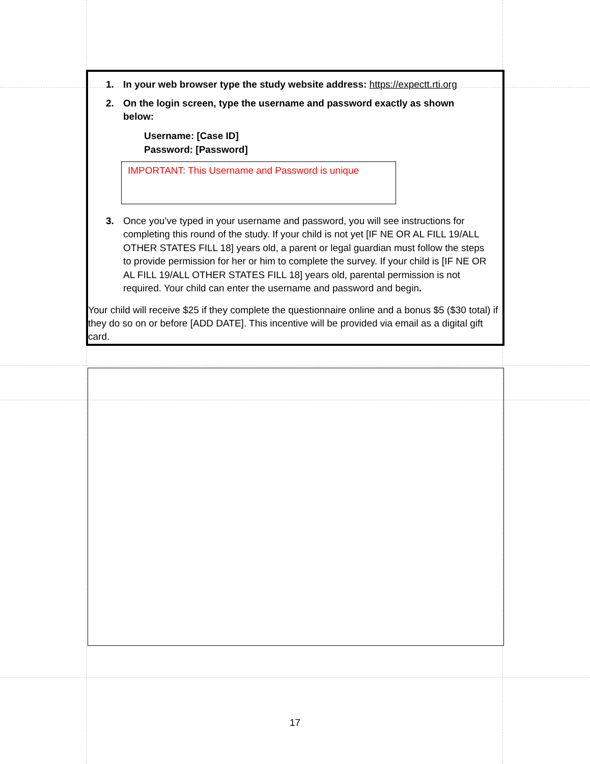1. In your web browser type the study website address: https://expectt.rti.org
2. On the login screen, type the username and password exactly as shown below:
Username: [Case ID]
Password: [Password]
IMPORTANT: This Username and Password is unique
3. Once you’ve typed in your username and password, you will see instructions for completing this round of the study. If your child is not yet [IF NE OR AL FILL 19/ALL OTHER STATES FILL 18] years old, a parent or legal guardian must follow the steps to provide permission for her or him to complete the survey. If your child is [IF NE OR AL FILL 19/ALL OTHER STATES FILL 18] years old, parental permission is not required. Your child can enter the username and password and begin.
Your child will receive $25 if they complete the questionnaire online and a bonus $5 ($30 total) if they do so on or before [ADD DATE]. This incentive will be provided via email as a digital gift card.
17